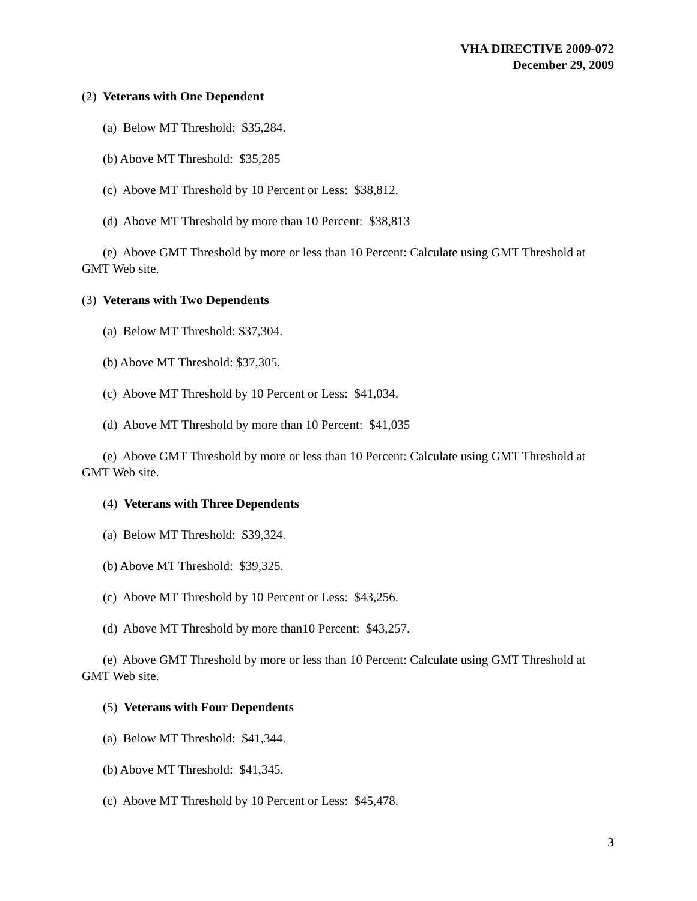VHA DIRECTIVE 2009-072
December 29, 2009
(2) Veterans with One Dependent
(a) Below MT Threshold: $35,284.
(b) Above MT Threshold: $35,285
(c) Above MT Threshold by 10 Percent or Less: $38,812.
(d) Above MT Threshold by more than 10 Percent: $38,813
(e) Above GMT Threshold by more or less than 10 Percent: Calculate using GMT Threshold at GMT Web site.
(3) Veterans with Two Dependents
(a) Below MT Threshold: $37,304.
(b) Above MT Threshold: $37,305.
(c) Above MT Threshold by 10 Percent or Less: $41,034.
(d) Above MT Threshold by more than 10 Percent: $41,035
(e) Above GMT Threshold by more or less than 10 Percent: Calculate using GMT Threshold at GMT Web site.
(4) Veterans with Three Dependents
(a) Below MT Threshold: $39,324.
(b) Above MT Threshold: $39,325.
(c) Above MT Threshold by 10 Percent or Less: $43,256.
(d) Above MT Threshold by more than10 Percent: $43,257.
(e) Above GMT Threshold by more or less than 10 Percent: Calculate using GMT Threshold at GMT Web site.
(5) Veterans with Four Dependents
(a) Below MT Threshold: $41,344.
(b) Above MT Threshold: $41,345.
(c) Above MT Threshold by 10 Percent or Less: $45,478.
3